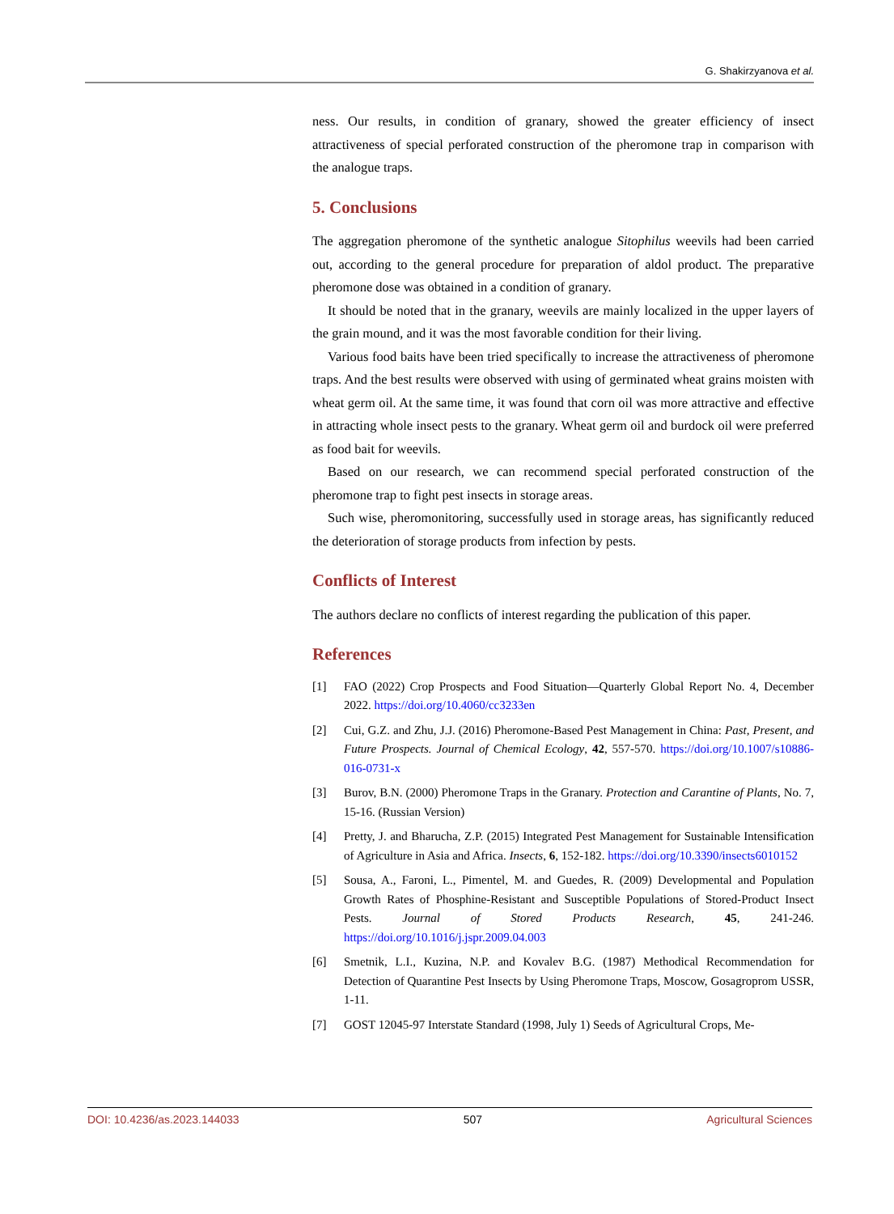G. Shakirzyanova et al.
ness. Our results, in condition of granary, showed the greater efficiency of insect attractiveness of special perforated construction of the pheromone trap in comparison with the analogue traps.
5. Conclusions
The aggregation pheromone of the synthetic analogue Sitophilus weevils had been carried out, according to the general procedure for preparation of aldol product. The preparative pheromone dose was obtained in a condition of granary.
It should be noted that in the granary, weevils are mainly localized in the upper layers of the grain mound, and it was the most favorable condition for their living.
Various food baits have been tried specifically to increase the attractiveness of pheromone traps. And the best results were observed with using of germinated wheat grains moisten with wheat germ oil. At the same time, it was found that corn oil was more attractive and effective in attracting whole insect pests to the granary. Wheat germ oil and burdock oil were preferred as food bait for weevils.
Based on our research, we can recommend special perforated construction of the pheromone trap to fight pest insects in storage areas.
Such wise, pheromonitoring, successfully used in storage areas, has significantly reduced the deterioration of storage products from infection by pests.
Conflicts of Interest
The authors declare no conflicts of interest regarding the publication of this paper.
References
[1] FAO (2022) Crop Prospects and Food Situation—Quarterly Global Report No. 4, December 2022. https://doi.org/10.4060/cc3233en
[2] Cui, G.Z. and Zhu, J.J. (2016) Pheromone-Based Pest Management in China: Past, Present, and Future Prospects. Journal of Chemical Ecology, 42, 557-570. https://doi.org/10.1007/s10886-016-0731-x
[3] Burov, B.N. (2000) Pheromone Traps in the Granary. Protection and Carantine of Plants, No. 7, 15-16. (Russian Version)
[4] Pretty, J. and Bharucha, Z.P. (2015) Integrated Pest Management for Sustainable Intensification of Agriculture in Asia and Africa. Insects, 6, 152-182. https://doi.org/10.3390/insects6010152
[5] Sousa, A., Faroni, L., Pimentel, M. and Guedes, R. (2009) Developmental and Population Growth Rates of Phosphine-Resistant and Susceptible Populations of Stored-Product Insect Pests. Journal of Stored Products Research, 45, 241-246. https://doi.org/10.1016/j.jspr.2009.04.003
[6] Smetnik, L.I., Kuzina, N.P. and Kovalev B.G. (1987) Methodical Recommendation for Detection of Quarantine Pest Insects by Using Pheromone Traps, Moscow, Gosagroprom USSR, 1-11.
[7] GOST 12045-97 Interstate Standard (1998, July 1) Seeds of Agricultural Crops, Me-
DOI: 10.4236/as.2023.144033 507 Agricultural Sciences